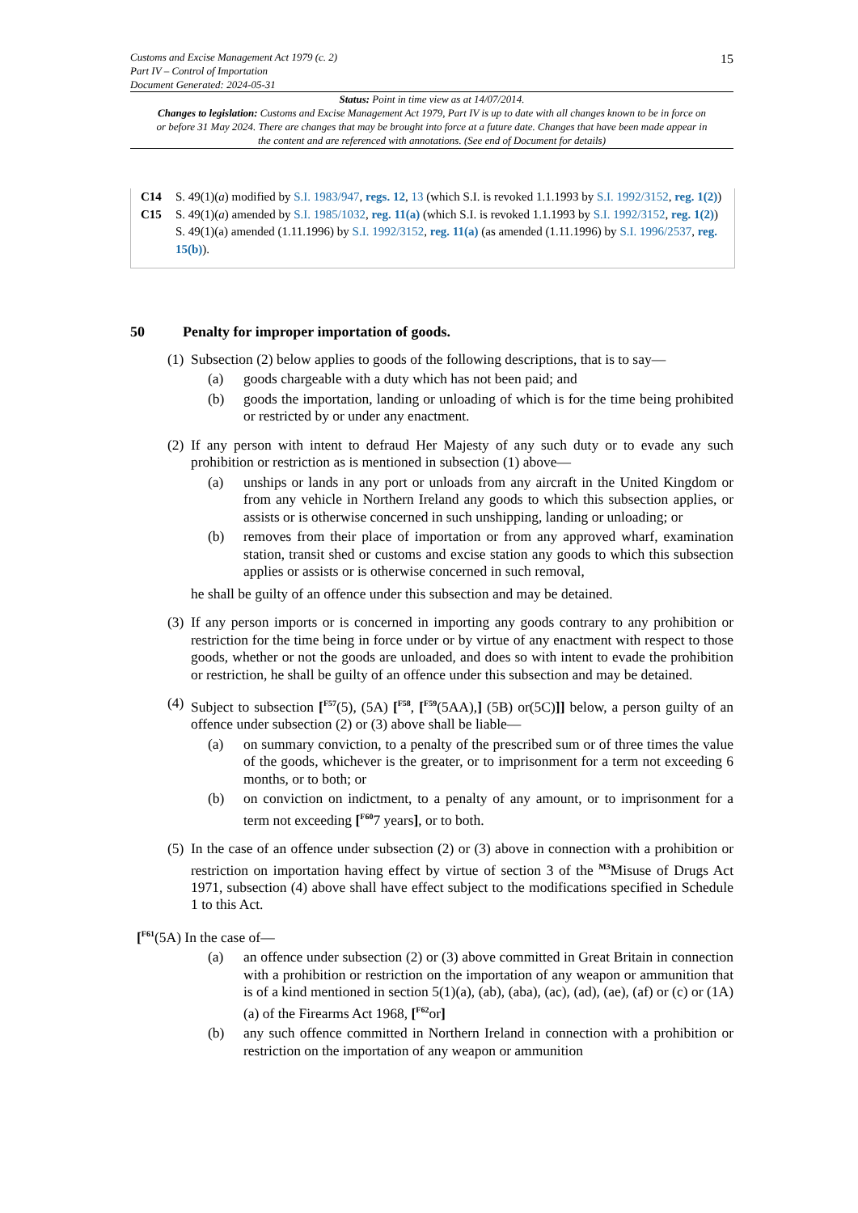Customs and Excise Management Act 1979 (c. 2)
Part IV – Control of Importation
Document Generated: 2024-05-31
15
Status: Point in time view as at 14/07/2014.
Changes to legislation: Customs and Excise Management Act 1979, Part IV is up to date with all changes known to be in force on or before 31 May 2024. There are changes that may be brought into force at a future date. Changes that have been made appear in the content and are referenced with annotations. (See end of Document for details)
C14 S. 49(1)(a) modified by S.I. 1983/947, regs. 12, 13 (which S.I. is revoked 1.1.1993 by S.I. 1992/3152, reg. 1(2))
C15 S. 49(1)(a) amended by S.I. 1985/1032, reg. 11(a) (which S.I. is revoked 1.1.1993 by S.I. 1992/3152, reg. 1(2))
S. 49(1)(a) amended (1.11.1996) by S.I. 1992/3152, reg. 11(a) (as amended (1.11.1996) by S.I. 1996/2537, reg. 15(b)).
50 Penalty for improper importation of goods.
(1)
Subsection (2) below applies to goods of the following descriptions, that is to say—
(a) goods chargeable with a duty which has not been paid; and
(b) goods the importation, landing or unloading of which is for the time being prohibited or restricted by or under any enactment.
(2)
If any person with intent to defraud Her Majesty of any such duty or to evade any such prohibition or restriction as is mentioned in subsection (1) above—
(a) unships or lands in any port or unloads from any aircraft in the United Kingdom or from any vehicle in Northern Ireland any goods to which this subsection applies, or assists or is otherwise concerned in such unshipping, landing or unloading; or
(b) removes from their place of importation or from any approved wharf, examination station, transit shed or customs and excise station any goods to which this subsection applies or assists or is otherwise concerned in such removal,
he shall be guilty of an offence under this subsection and may be detained.
(3)
If any person imports or is concerned in importing any goods contrary to any prohibition or restriction for the time being in force under or by virtue of any enactment with respect to those goods, whether or not the goods are unloaded, and does so with intent to evade the prohibition or restriction, he shall be guilty of an offence under this subsection and may be detained.
(4)
Subject to subsection [<sup>F57</sup>(5), (5A) [<sup>F58</sup>, [<sup>F59</sup>(5AA),] (5B) or(5C)]] below, a person guilty of an offence under subsection (2) or (3) above shall be liable—
(a) on summary conviction, to a penalty of the prescribed sum or of three times the value of the goods, whichever is the greater, or to imprisonment for a term not exceeding 6 months, or to both; or
(b) on conviction on indictment, to a penalty of any amount, or to imprisonment for a term not exceeding [<sup>F60</sup>7 years], or to both.
(5)
In the case of an offence under subsection (2) or (3) above in connection with a prohibition or restriction on importation having effect by virtue of section 3 of the <sup>M3</sup>Misuse of Drugs Act 1971, subsection (4) above shall have effect subject to the modifications specified in Schedule 1 to this Act.
[<sup>F61</sup>(5A) In the case of—
(a) an offence under subsection (2) or (3) above committed in Great Britain in connection with a prohibition or restriction on the importation of any weapon or ammunition that is of a kind mentioned in section 5(1)(a), (ab), (aba), (ac), (ad), (ae), (af) or (c) or (1A)(a) of the Firearms Act 1968, [<sup>F62</sup>or]
(b) any such offence committed in Northern Ireland in connection with a prohibition or restriction on the importation of any weapon or ammunition